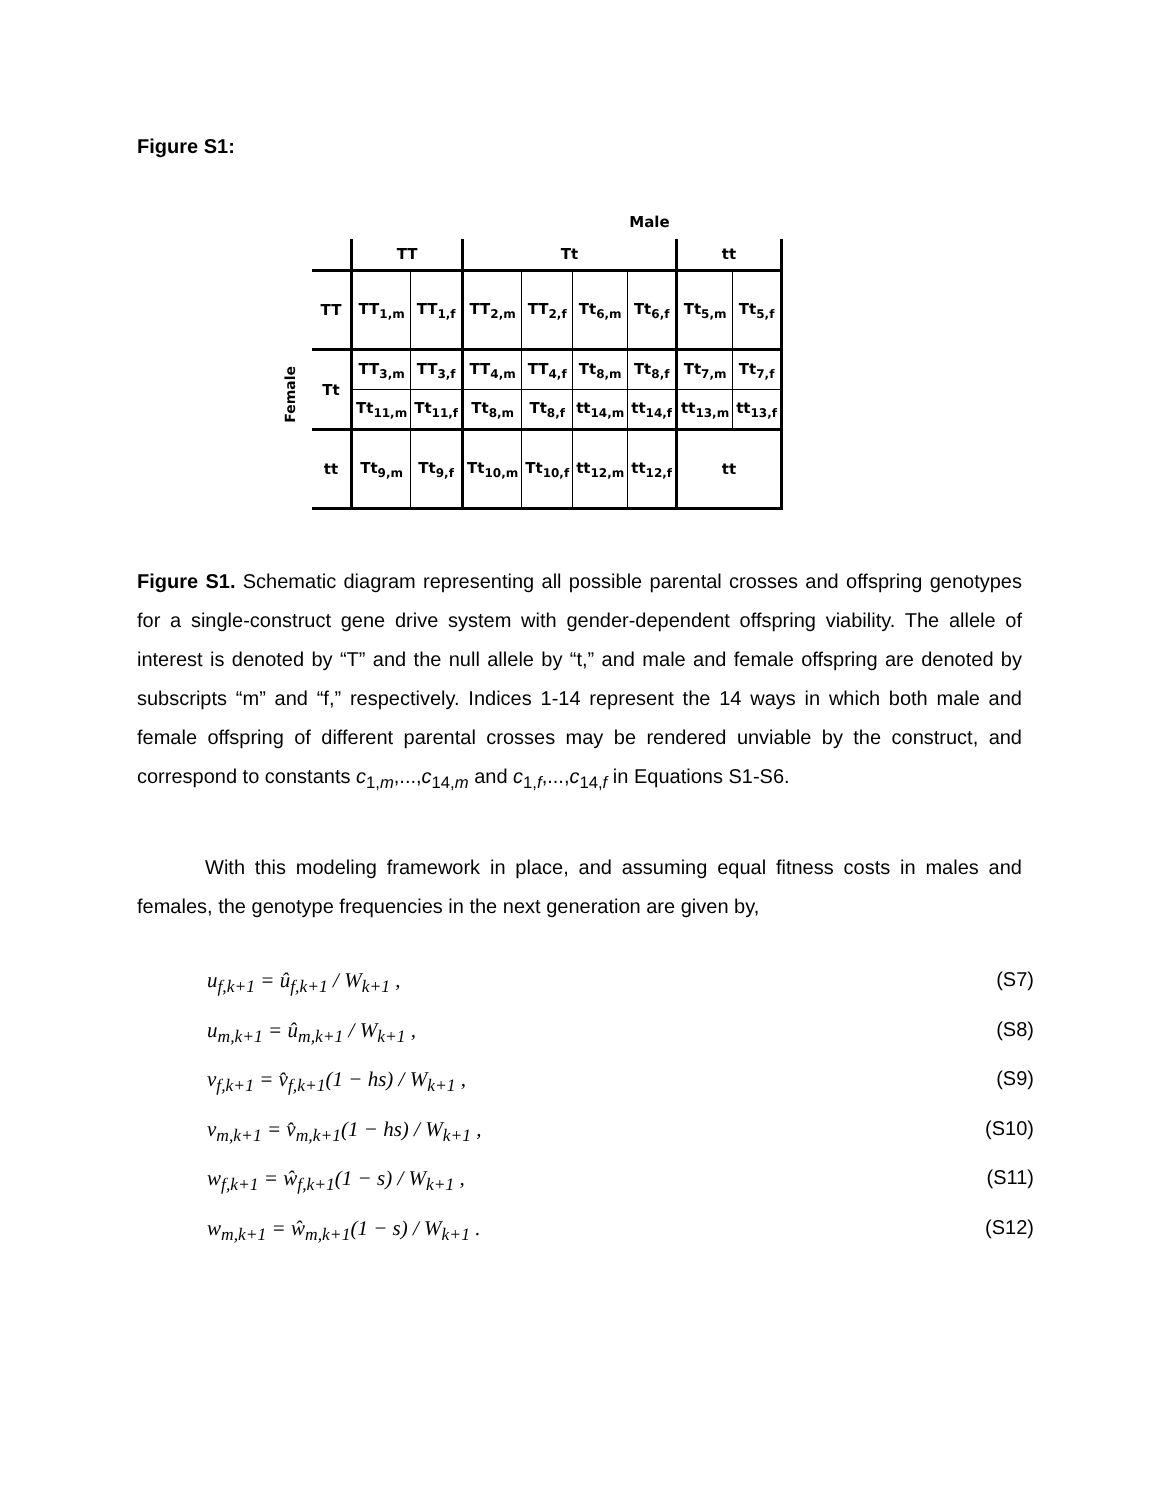Figure S1:
Male
Female
| | TT | | Tt | | | | tt | |
| TT | TT<sub>1,m</sub> | TT<sub>1,f</sub> | TT<sub>2,m</sub> | TT<sub>2,f</sub> | Tt<sub>6,m</sub> | Tt<sub>6,f</sub> | Tt<sub>5,m</sub> | Tt<sub>5,f</sub> |
| Tt | TT<sub>3,m</sub> | TT<sub>3,f</sub> | TT<sub>4,m</sub> | TT<sub>4,f</sub> | Tt<sub>8,m</sub> | Tt<sub>8,f</sub> | Tt<sub>7,m</sub> | Tt<sub>7,f</sub> |
| | Tt<sub>11,m</sub> | Tt<sub>11,f</sub> | Tt<sub>8,m</sub> | Tt<sub>8,f</sub> | tt<sub>14,m</sub> | tt<sub>14,f</sub> | tt<sub>13,m</sub> | tt<sub>13,f</sub> |
| tt | Tt<sub>9,m</sub> | Tt<sub>9,f</sub> | Tt<sub>10,m</sub> | Tt<sub>10,f</sub> | tt<sub>12,m</sub> | tt<sub>12,f</sub> | tt | |
Figure S1. Schematic diagram representing all possible parental crosses and offspring genotypes for a single-construct gene drive system with gender-dependent offspring viability. The allele of interest is denoted by “T” and the null allele by “t,” and male and female offspring are denoted by subscripts “m” and “f,” respectively. Indices 1-14 represent the 14 ways in which both male and female offspring of different parental crosses may be rendered unviable by the construct, and correspond to constants c<sub>1,m</sub>,...,c<sub>14,m</sub> and c<sub>1,f</sub>,...,c<sub>14,f</sub> in Equations S1-S6.
With this modeling framework in place, and assuming equal fitness costs in males and females, the genotype frequencies in the next generation are given by,
u<sub>f,k+1</sub> = û<sub>f,k+1</sub> / W<sub>k+1</sub> , (S7)
u<sub>m,k+1</sub> = û<sub>m,k+1</sub> / W<sub>k+1</sub> , (S8)
v<sub>f,k+1</sub> = v̂<sub>f,k+1</sub>(1 − hs) / W<sub>k+1</sub> , (S9)
v<sub>m,k+1</sub> = v̂<sub>m,k+1</sub>(1 − hs) / W<sub>k+1</sub> , (S10)
w<sub>f,k+1</sub> = ŵ<sub>f,k+1</sub>(1 − s) / W<sub>k+1</sub> , (S11)
w<sub>m,k+1</sub> = ŵ<sub>m,k+1</sub>(1 − s) / W<sub>k+1</sub> . (S12)